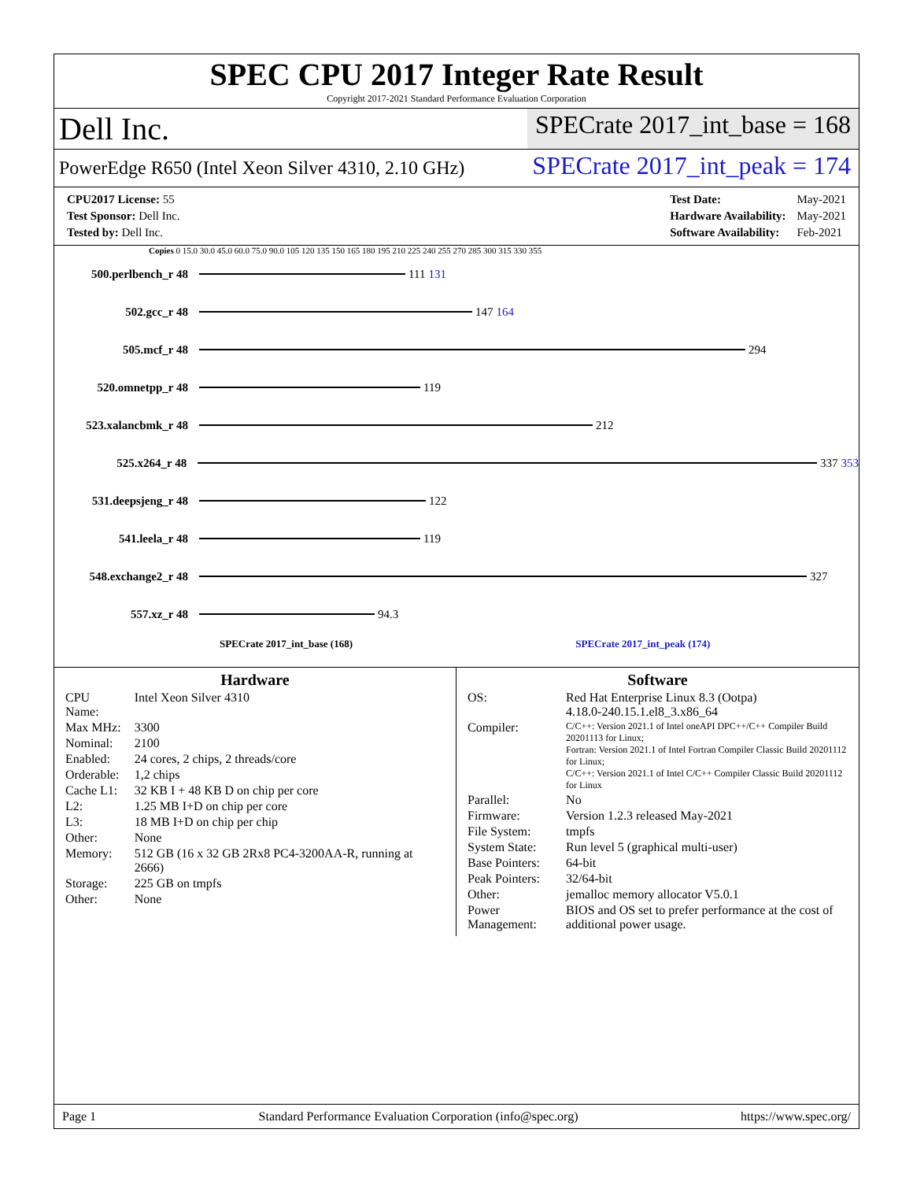SPEC CPU 2017 Integer Rate Result
Copyright 2017-2021 Standard Performance Evaluation Corporation
Dell Inc.
SPECrate 2017_int_base = 168
PowerEdge R650 (Intel Xeon Silver 4310, 2.10 GHz)
SPECrate 2017_int_peak = 174
| CPU2017 License: 55 |
| Test Sponsor: Dell Inc. |
| Tested by: Dell Inc. |
| Test Date: | May-2021 |
| Hardware Availability: | May-2021 |
| Software Availability: | Feb-2021 |
Copies 0 15.0 30.0 45.0 60.0 75.0 90.0 105 120 135 150 165 180 195 210 225 240 255 270 285 300 315 330 355
500.perlbench_r 48 111 131
502.gcc_r 48 147 164
505.mcf_r 48 294
520.omnetpp_r 48 119
523.xalancbmk_r 48 212
525.x264_r 48 337 353
531.deepsjeng_r 48 122
541.leela_r 48 119
548.exchange2_r 48 327
557.xz_r 48 94.3
SPECrate 2017_int_base (168) SPECrate 2017_int_peak (174)
Hardware
| CPU Name: | Intel Xeon Silver 4310 |
| Max MHz: | 3300 |
| Nominal: | 2100 |
| Enabled: | 24 cores, 2 chips, 2 threads/core |
| Orderable: | 1,2 chips |
| Cache L1: | 32 KB I + 48 KB D on chip per core |
| L2: | 1.25 MB I+D on chip per core |
| L3: | 18 MB I+D on chip per chip |
| Other: | None |
| Memory: | 512 GB (16 x 32 GB 2Rx8 PC4-3200AA-R, running at 2666) |
| Storage: | 225 GB on tmpfs |
| Other: | None |
Software
| OS: | Red Hat Enterprise Linux 8.3 (Ootpa) 4.18.0-240.15.1.el8_3.x86_64 |
| Compiler: | C/C++: Version 2021.1 of Intel oneAPI DPC++/C++ Compiler Build 20201113 for Linux; Fortran: Version 2021.1 of Intel Fortran Compiler Classic Build 20201112 for Linux; C/C++: Version 2021.1 of Intel C/C++ Compiler Classic Build 20201112 for Linux |
| Parallel: | No |
| Firmware: | Version 1.2.3 released May-2021 |
| File System: | tmpfs |
| System State: | Run level 5 (graphical multi-user) |
| Base Pointers: | 64-bit |
| Peak Pointers: | 32/64-bit |
| Other: | jemalloc memory allocator V5.0.1 |
| Power Management: | BIOS and OS set to prefer performance at the cost of additional power usage. |
Page 1 Standard Performance Evaluation Corporation (info@spec.org) https://www.spec.org/